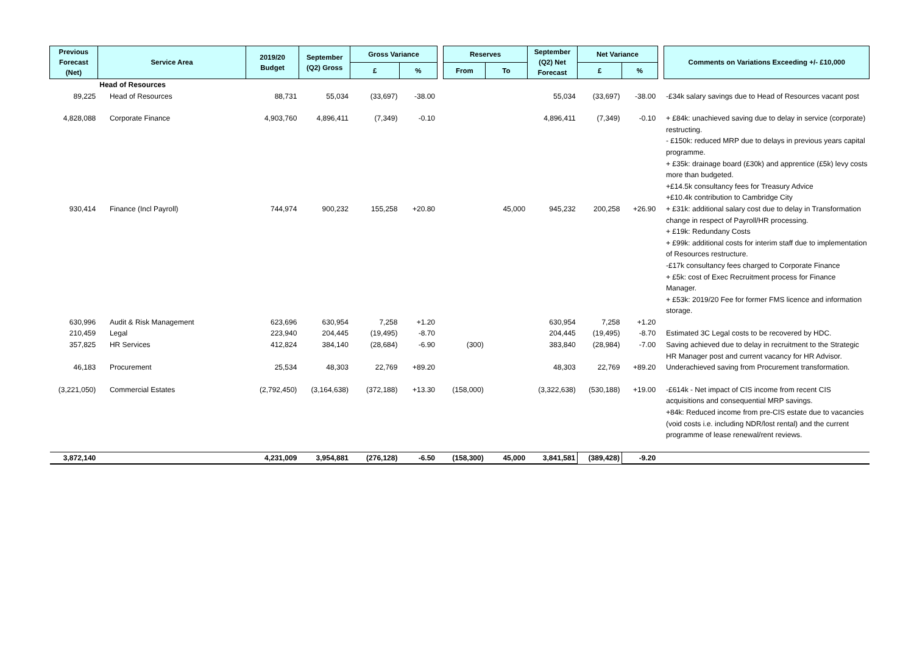| Previous Forecast (Net) | Service Area | 2019/20 Budget | September (Q2) Gross | Gross Variance | | | Reserves | | September (Q2) Net Forecast | Net Variance | | | Comments on Variations Exceeding +/- £10,000 |
| --- | --- | --- | --- | --- | --- | --- | --- | --- | --- | --- | --- | --- | --- |
| | | | | £ | % | | From | To | | £ | % | | |
| | Head of Resources | | | | | | | | | | | | |
| 89,225 | Head of Resources | 88,731 | 55,034 | (33,697) | -38.00 | | | | 55,034 | (33,697) | -38.00 | | -£34k salary savings due to Head of Resources vacant post |
| 4,828,088 | Corporate Finance | 4,903,760 | 4,896,411 | (7,349) | -0.10 | | | | 4,896,411 | (7,349) | -0.10 | | + £84k: unachieved saving due to delay in service (corporate) restructing. - £150k: reduced MRP due to delays in previous years capital programme. + £35k: drainage board (£30k) and apprentice (£5k) levy costs more than budgeted. +£14.5k consultancy fees for Treasury Advice +£10.4k contribution to Cambridge City |
| 930,414 | Finance (Incl Payroll) | 744,974 | 900,232 | 155,258 | +20.80 | | | 45,000 | 945,232 | 200,258 | +26.90 | | + £31k: additional salary cost due to delay in Transformation change in respect of Payroll/HR processing. + £19k: Redundany Costs + £99k: additional costs for interim staff due to implementation of Resources restructure. -£17k consultancy fees charged to Corporate Finance + £5k: cost of Exec Recruitment process for Finance Manager. + £53k: 2019/20 Fee for former FMS licence and information storage. |
| 630,996 | Audit & Risk Management | 623,696 | 630,954 | 7,258 | +1.20 | | | | 630,954 | 7,258 | +1.20 | | |
| 210,459 | Legal | 223,940 | 204,445 | (19,495) | -8.70 | | | | 204,445 | (19,495) | -8.70 | | Estimated 3C Legal costs to be recovered by HDC. |
| 357,825 | HR Services | 412,824 | 384,140 | (28,684) | -6.90 | | (300) | | 383,840 | (28,984) | -7.00 | | Saving achieved due to delay in recruitment to the Strategic HR Manager post and current vacancy for HR Advisor. |
| 46,183 | Procurement | 25,534 | 48,303 | 22,769 | +89.20 | | | | 48,303 | 22,769 | +89.20 | | Underachieved saving from Procurement transformation. |
| (3,221,050) | Commercial Estates | (2,792,450) | (3,164,638) | (372,188) | +13.30 | | (158,000) | | (3,322,638) | (530,188) | +19.00 | | -£614k - Net impact of CIS income from recent CIS acquisitions and consequential MRP savings. +84k: Reduced income from pre-CIS estate due to vacancies (void costs i.e. including NDR/lost rental) and the current programme of lease renewal/rent reviews. |
| 3,872,140 | | 4,231,009 | 3,954,881 | (276,128) | -6.50 | | (158,300) | 45,000 | 3,841,581 | (389,428) | -9.20 | | |